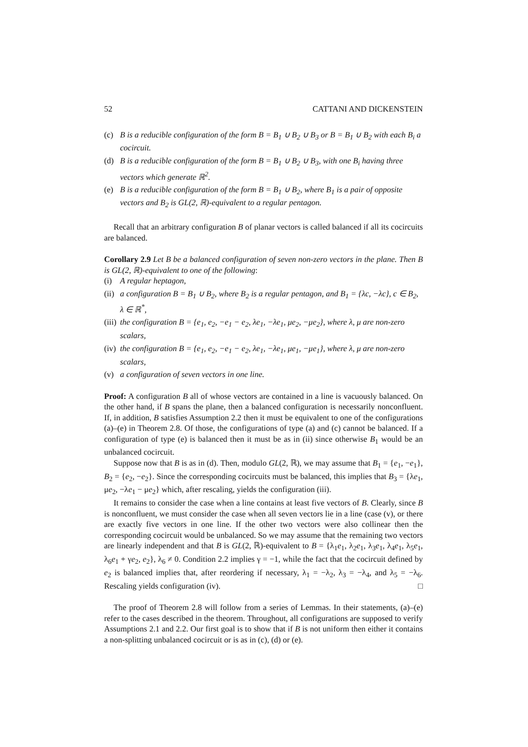52 CATTANI AND DICKENSTEIN
(c) B is a reducible configuration of the form B = B<sub>1</sub> ∪ B<sub>2</sub> ∪ B<sub>3</sub> or B = B<sub>1</sub> ∪ B<sub>2</sub> with each B<sub>i</sub> a cocircuit.
(d) B is a reducible configuration of the form B = B<sub>1</sub> ∪ B<sub>2</sub> ∪ B<sub>3</sub>, with one B<sub>i</sub> having three vectors which generate ℝ<sup>2</sup>.
(e) B is a reducible configuration of the form B = B<sub>1</sub> ∪ B<sub>2</sub>, where B<sub>1</sub> is a pair of opposite vectors and B<sub>2</sub> is GL(2, ℝ)-equivalent to a regular pentagon.
Recall that an arbitrary configuration B of planar vectors is called balanced if all its cocircuits are balanced.
Corollary 2.9 Let B be a balanced configuration of seven non-zero vectors in the plane. Then B is GL(2, ℝ)-equivalent to one of the following:
(i) A regular heptagon,
(ii) a configuration B = B<sub>1</sub> ∪ B<sub>2</sub>, where B<sub>2</sub> is a regular pentagon, and B<sub>1</sub> = {λc, −λc}, c ∈ B<sub>2</sub>, λ ∈ ℝ<sup>*</sup>,
(iii) the configuration B = {e<sub>1</sub>, e<sub>2</sub>, −e<sub>1</sub> − e<sub>2</sub>, λe<sub>1</sub>, −λe<sub>1</sub>, μe<sub>2</sub>, −μe<sub>2</sub>}, where λ, μ are non-zero scalars,
(iv) the configuration B = {e<sub>1</sub>, e<sub>2</sub>, −e<sub>1</sub> − e<sub>2</sub>, λe<sub>1</sub>, −λe<sub>1</sub>, μe<sub>1</sub>, −μe<sub>1</sub>}, where λ, μ are non-zero scalars,
(v) a configuration of seven vectors in one line.
Proof: A configuration B all of whose vectors are contained in a line is vacuously balanced. On the other hand, if B spans the plane, then a balanced configuration is necessarily nonconfluent. If, in addition, B satisfies Assumption 2.2 then it must be equivalent to one of the configurations (a)–(e) in Theorem 2.8. Of those, the configurations of type (a) and (c) cannot be balanced. If a configuration of type (e) is balanced then it must be as in (ii) since otherwise B<sub>1</sub> would be an unbalanced cocircuit.
Suppose now that B is as in (d). Then, modulo GL(2, ℝ), we may assume that B<sub>1</sub> = {e<sub>1</sub>, −e<sub>1</sub>}, B<sub>2</sub> = {e<sub>2</sub>, −e<sub>2</sub>}. Since the corresponding cocircuits must be balanced, this implies that B<sub>3</sub> = {λe<sub>1</sub>, μe<sub>2</sub>, −λe<sub>1</sub> − μe<sub>2</sub>} which, after rescaling, yields the configuration (iii).
It remains to consider the case when a line contains at least five vectors of B. Clearly, since B is nonconfluent, we must consider the case when all seven vectors lie in a line (case (v), or there are exactly five vectors in one line. If the other two vectors were also collinear then the corresponding cocircuit would be unbalanced. So we may assume that the remaining two vectors are linearly independent and that B is GL(2, ℝ)-equivalent to B = {λ<sub>1</sub>e<sub>1</sub>, λ<sub>2</sub>e<sub>1</sub>, λ<sub>3</sub>e<sub>1</sub>, λ<sub>4</sub>e<sub>1</sub>, λ<sub>5</sub>e<sub>1</sub>, λ<sub>6</sub>e<sub>1</sub> + γe<sub>2</sub>, e<sub>2</sub>}, λ<sub>6</sub> ≠ 0. Condition 2.2 implies γ = −1, while the fact that the cocircuit defined by e<sub>2</sub> is balanced implies that, after reordering if necessary, λ<sub>1</sub> = −λ<sub>2</sub>, λ<sub>3</sub> = −λ<sub>4</sub>, and λ<sub>5</sub> = −λ<sub>6</sub>. Rescaling yields configuration (iv). □
The proof of Theorem 2.8 will follow from a series of Lemmas. In their statements, (a)–(e) refer to the cases described in the theorem. Throughout, all configurations are supposed to verify Assumptions 2.1 and 2.2. Our first goal is to show that if B is not uniform then either it contains a non-splitting unbalanced cocircuit or is as in (c), (d) or (e).